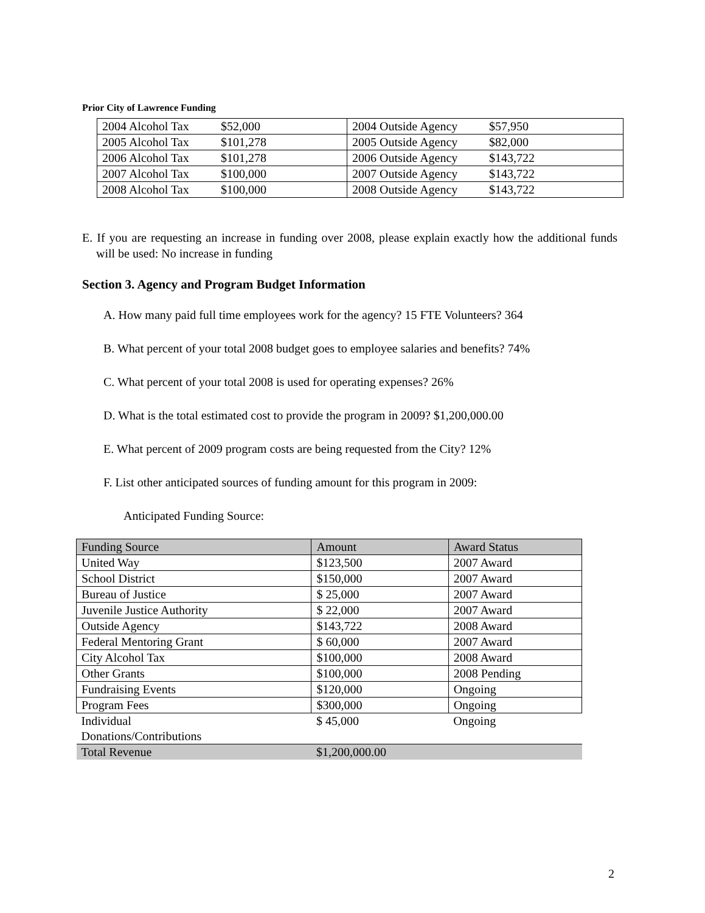Prior City of Lawrence Funding
| 2004 Alcohol Tax $52,000 | 2004 Outside Agency $57,950 |
| 2005 Alcohol Tax $101,278 | 2005 Outside Agency $82,000 |
| 2006 Alcohol Tax $101,278 | 2006 Outside Agency $143,722 |
| 2007 Alcohol Tax $100,000 | 2007 Outside Agency $143,722 |
| 2008 Alcohol Tax $100,000 | 2008 Outside Agency $143,722 |
E. If you are requesting an increase in funding over 2008, please explain exactly how the additional funds will be used: No increase in funding
Section 3. Agency and Program Budget Information
A. How many paid full time employees work for the agency? 15 FTE Volunteers? 364
B. What percent of your total 2008 budget goes to employee salaries and benefits? 74%
C. What percent of your total 2008 is used for operating expenses? 26%
D. What is the total estimated cost to provide the program in 2009? $1,200,000.00
E. What percent of 2009 program costs are being requested from the City? 12%
F. List other anticipated sources of funding amount for this program in 2009:
Anticipated Funding Source:
| Funding Source | Amount | Award Status |
| --- | --- | --- |
| United Way | $123,500 | 2007 Award |
| School District | $150,000 | 2007 Award |
| Bureau of Justice | $ 25,000 | 2007 Award |
| Juvenile Justice Authority | $ 22,000 | 2007 Award |
| Outside Agency | $143,722 | 2008 Award |
| Federal Mentoring Grant | $ 60,000 | 2007 Award |
| City Alcohol Tax | $100,000 | 2008 Award |
| Other Grants | $100,000 | 2008 Pending |
| Fundraising Events | $120,000 | Ongoing |
| Program Fees | $300,000 | Ongoing |
| Individual Donations/Contributions | $ 45,000 | Ongoing |
| Total Revenue | $1,200,000.00 | |
2